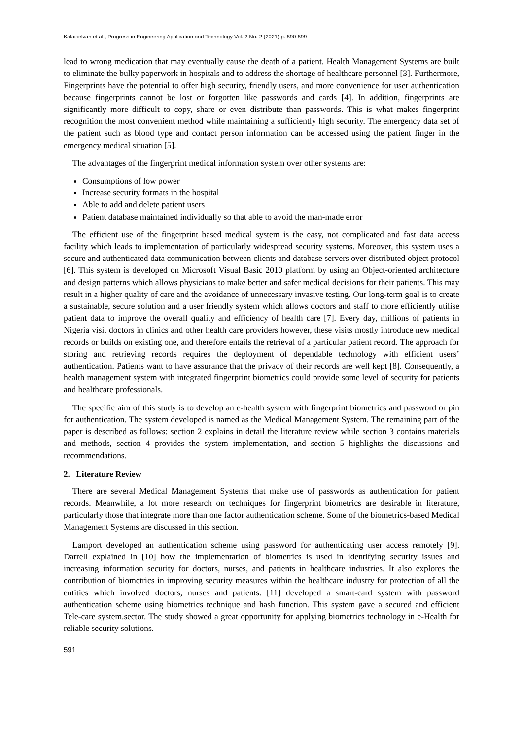Kalaiselvan et al., Progress in Engineering Application and Technology Vol. 2 No. 2 (2021) p. 590-599
lead to wrong medication that may eventually cause the death of a patient. Health Management Systems are built to eliminate the bulky paperwork in hospitals and to address the shortage of healthcare personnel [3]. Furthermore, Fingerprints have the potential to offer high security, friendly users, and more convenience for user authentication because fingerprints cannot be lost or forgotten like passwords and cards [4]. In addition, fingerprints are significantly more difficult to copy, share or even distribute than passwords. This is what makes fingerprint recognition the most convenient method while maintaining a sufficiently high security. The emergency data set of the patient such as blood type and contact person information can be accessed using the patient finger in the emergency medical situation [5].
The advantages of the fingerprint medical information system over other systems are:
Consumptions of low power
Increase security formats in the hospital
Able to add and delete patient users
Patient database maintained individually so that able to avoid the man-made error
The efficient use of the fingerprint based medical system is the easy, not complicated and fast data access facility which leads to implementation of particularly widespread security systems. Moreover, this system uses a secure and authenticated data communication between clients and database servers over distributed object protocol [6]. This system is developed on Microsoft Visual Basic 2010 platform by using an Object-oriented architecture and design patterns which allows physicians to make better and safer medical decisions for their patients. This may result in a higher quality of care and the avoidance of unnecessary invasive testing. Our long-term goal is to create a sustainable, secure solution and a user friendly system which allows doctors and staff to more efficiently utilise patient data to improve the overall quality and efficiency of health care [7]. Every day, millions of patients in Nigeria visit doctors in clinics and other health care providers however, these visits mostly introduce new medical records or builds on existing one, and therefore entails the retrieval of a particular patient record. The approach for storing and retrieving records requires the deployment of dependable technology with efficient users’ authentication. Patients want to have assurance that the privacy of their records are well kept [8]. Consequently, a health management system with integrated fingerprint biometrics could provide some level of security for patients and healthcare professionals.
The specific aim of this study is to develop an e-health system with fingerprint biometrics and password or pin for authentication. The system developed is named as the Medical Management System. The remaining part of the paper is described as follows: section 2 explains in detail the literature review while section 3 contains materials and methods, section 4 provides the system implementation, and section 5 highlights the discussions and recommendations.
2. Literature Review
There are several Medical Management Systems that make use of passwords as authentication for patient records. Meanwhile, a lot more research on techniques for fingerprint biometrics are desirable in literature, particularly those that integrate more than one factor authentication scheme. Some of the biometrics-based Medical Management Systems are discussed in this section.
Lamport developed an authentication scheme using password for authenticating user access remotely [9]. Darrell explained in [10] how the implementation of biometrics is used in identifying security issues and increasing information security for doctors, nurses, and patients in healthcare industries. It also explores the contribution of biometrics in improving security measures within the healthcare industry for protection of all the entities which involved doctors, nurses and patients. [11] developed a smart-card system with password authentication scheme using biometrics technique and hash function. This system gave a secured and efficient Tele-care system.sector. The study showed a great opportunity for applying biometrics technology in e-Health for reliable security solutions.
591